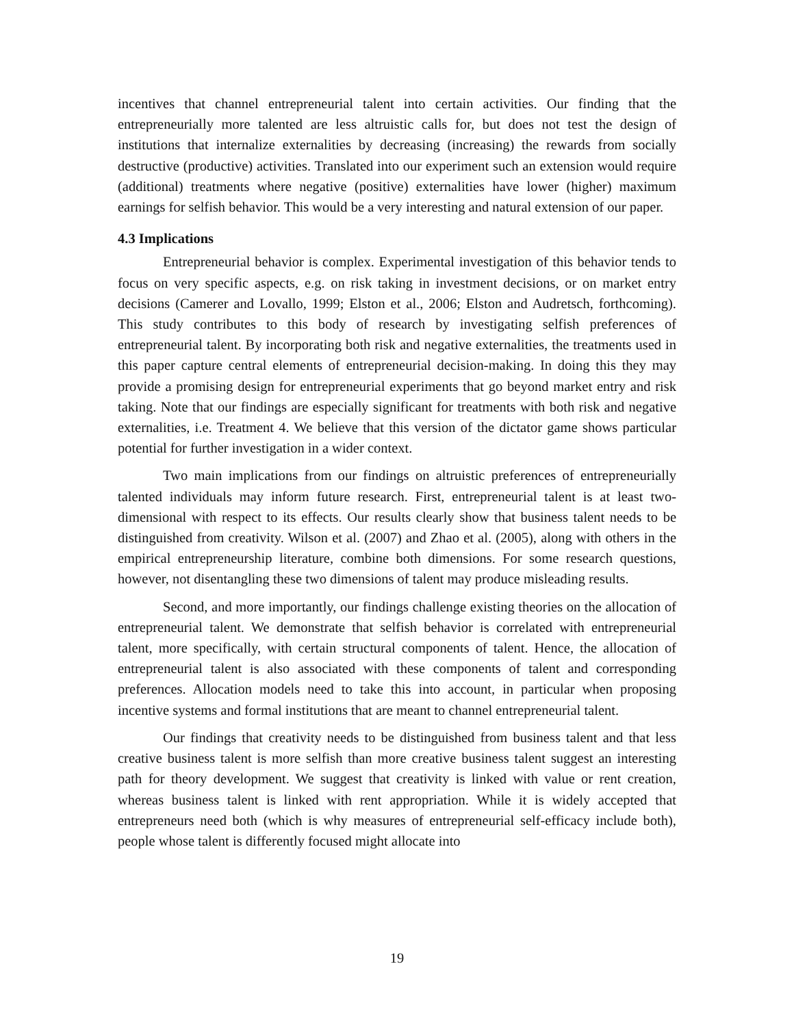incentives that channel entrepreneurial talent into certain activities. Our finding that the entrepreneurially more talented are less altruistic calls for, but does not test the design of institutions that internalize externalities by decreasing (increasing) the rewards from socially destructive (productive) activities. Translated into our experiment such an extension would require (additional) treatments where negative (positive) externalities have lower (higher) maximum earnings for selfish behavior. This would be a very interesting and natural extension of our paper.
4.3 Implications
Entrepreneurial behavior is complex. Experimental investigation of this behavior tends to focus on very specific aspects, e.g. on risk taking in investment decisions, or on market entry decisions (Camerer and Lovallo, 1999; Elston et al., 2006; Elston and Audretsch, forthcoming). This study contributes to this body of research by investigating selfish preferences of entrepreneurial talent. By incorporating both risk and negative externalities, the treatments used in this paper capture central elements of entrepreneurial decision-making. In doing this they may provide a promising design for entrepreneurial experiments that go beyond market entry and risk taking. Note that our findings are especially significant for treatments with both risk and negative externalities, i.e. Treatment 4. We believe that this version of the dictator game shows particular potential for further investigation in a wider context.
Two main implications from our findings on altruistic preferences of entrepreneurially talented individuals may inform future research. First, entrepreneurial talent is at least two-dimensional with respect to its effects. Our results clearly show that business talent needs to be distinguished from creativity. Wilson et al. (2007) and Zhao et al. (2005), along with others in the empirical entrepreneurship literature, combine both dimensions. For some research questions, however, not disentangling these two dimensions of talent may produce misleading results.
Second, and more importantly, our findings challenge existing theories on the allocation of entrepreneurial talent. We demonstrate that selfish behavior is correlated with entrepreneurial talent, more specifically, with certain structural components of talent. Hence, the allocation of entrepreneurial talent is also associated with these components of talent and corresponding preferences. Allocation models need to take this into account, in particular when proposing incentive systems and formal institutions that are meant to channel entrepreneurial talent.
Our findings that creativity needs to be distinguished from business talent and that less creative business talent is more selfish than more creative business talent suggest an interesting path for theory development. We suggest that creativity is linked with value or rent creation, whereas business talent is linked with rent appropriation. While it is widely accepted that entrepreneurs need both (which is why measures of entrepreneurial self-efficacy include both), people whose talent is differently focused might allocate into
19